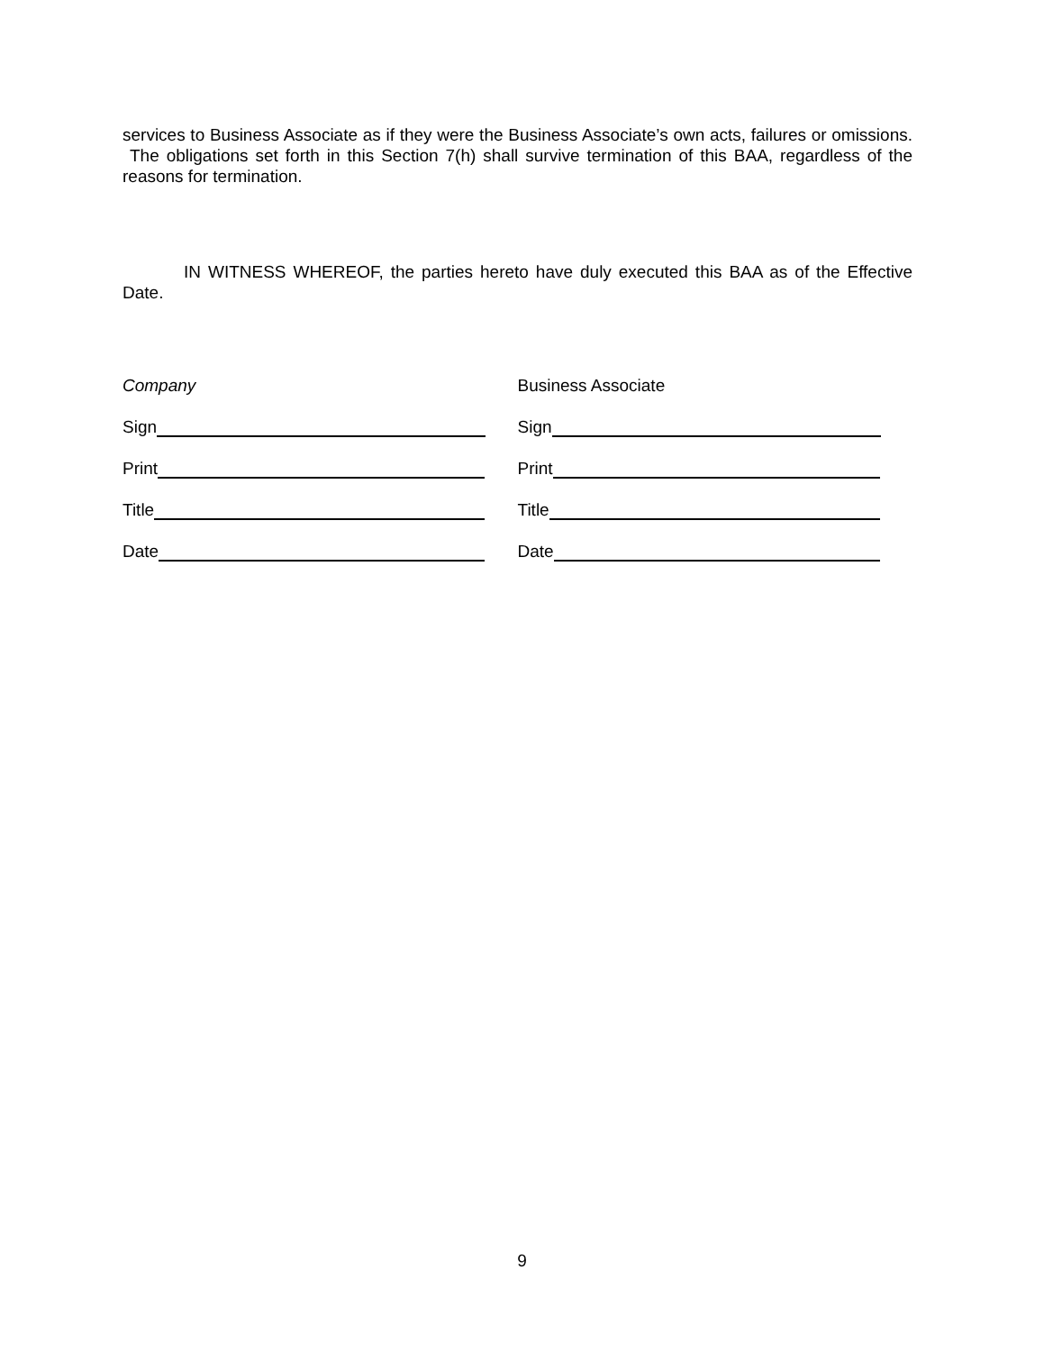services to Business Associate as if they were the Business Associate’s own acts, failures or omissions. The obligations set forth in this Section 7(h) shall survive termination of this BAA, regardless of the reasons for termination.
IN WITNESS WHEREOF, the parties hereto have duly executed this BAA as of the Effective Date.
Company
Sign
Print
Title
Date
Business Associate
Sign
Print
Title
Date
9